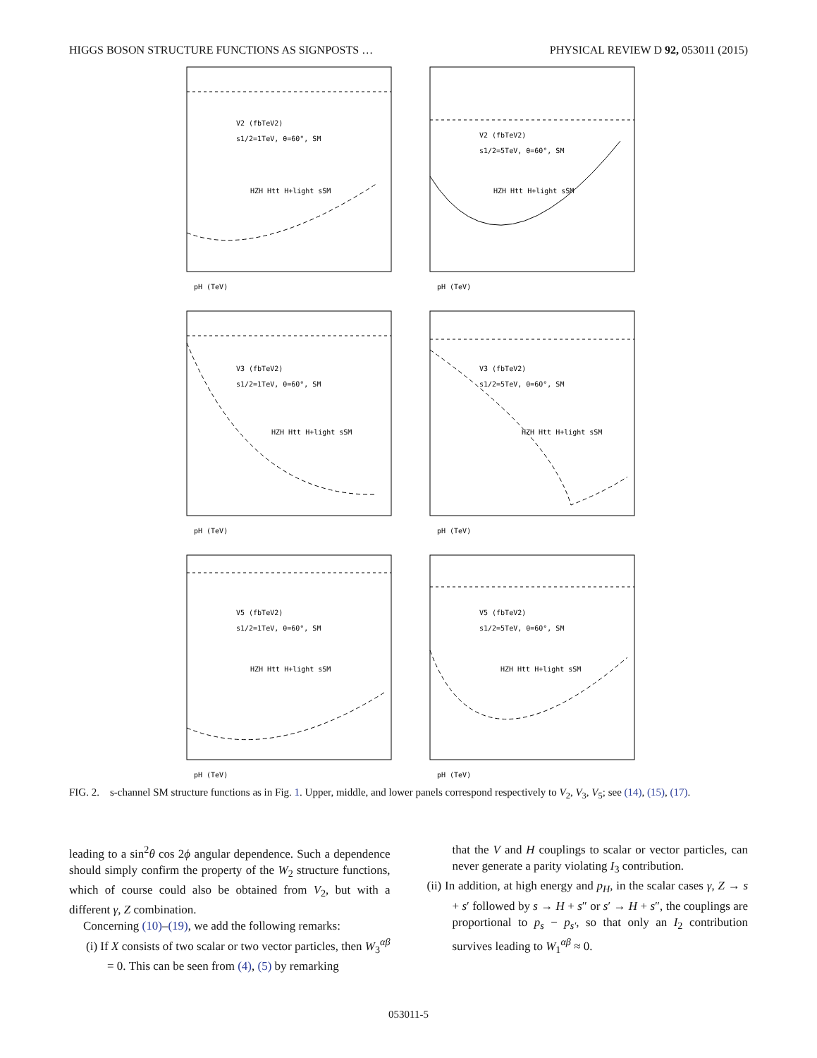HIGGS BOSON STRUCTURE FUNCTIONS AS SIGNPOSTS … PHYSICAL REVIEW D 92, 053011 (2015)
V2 (fbTeV2)
s1/2=1TeV, θ=60°, SM
HZH Htt H+light sSM
pH (TeV)
V2 (fbTeV2)
s1/2=5TeV, θ=60°, SM
HZH Htt H+light sSM
pH (TeV)
V3 (fbTeV2)
s1/2=1TeV, θ=60°, SM
HZH Htt H+light sSM
pH (TeV)
V3 (fbTeV2)
s1/2=5TeV, θ=60°, SM
HZH Htt H+light sSM
pH (TeV)
V5 (fbTeV2)
s1/2=1TeV, θ=60°, SM
HZH Htt H+light sSM
pH (TeV)
V5 (fbTeV2)
s1/2=5TeV, θ=60°, SM
HZH Htt H+light sSM
pH (TeV)
FIG. 2. s-channel SM structure functions as in Fig. 1. Upper, middle, and lower panels correspond respectively to V<sub>2</sub>, V<sub>3</sub>, V<sub>5</sub>; see (14), (15), (17).
leading to a sin<sup>2</sup>θ cos 2ϕ angular dependence. Such a dependence should simply confirm the property of the W<sub>2</sub> structure functions, which of course could also be obtained from V<sub>2</sub>, but with a different γ, Z combination.
Concerning (10)–(19), we add the following remarks:
(i) If X consists of two scalar or two vector particles, then W<sub>3</sub><sup>αβ</sup> = 0. This can be seen from (4), (5) by remarking
that the V and H couplings to scalar or vector particles, can never generate a parity violating I<sub>3</sub> contribution.
(ii) In addition, at high energy and p<sub>H</sub>, in the scalar cases γ, Z → s + s′ followed by s → H + s″ or s′ → H + s″, the couplings are proportional to p<sub>s</sub> − p<sub>s′</sub>, so that only an I<sub>2</sub> contribution survives leading to W<sub>1</sub><sup>αβ</sup> ≈ 0.
053011-5